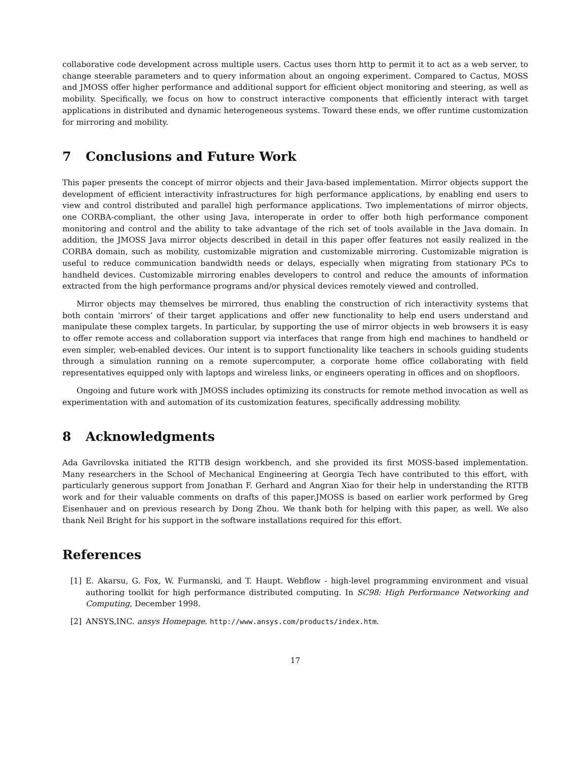collaborative code development across multiple users. Cactus uses thorn http to permit it to act as a web server, to change steerable parameters and to query information about an ongoing experiment. Compared to Cactus, MOSS and JMOSS offer higher performance and additional support for efficient object monitoring and steering, as well as mobility. Specifically, we focus on how to construct interactive components that efficiently interact with target applications in distributed and dynamic heterogeneous systems. Toward these ends, we offer runtime customization for mirroring and mobility.
7 Conclusions and Future Work
This paper presents the concept of mirror objects and their Java-based implementation. Mirror objects support the development of efficient interactivity infrastructures for high performance applications, by enabling end users to view and control distributed and parallel high performance applications. Two implementations of mirror objects, one CORBA-compliant, the other using Java, interoperate in order to offer both high performance component monitoring and control and the ability to take advantage of the rich set of tools available in the Java domain. In addition, the JMOSS Java mirror objects described in detail in this paper offer features not easily realized in the CORBA domain, such as mobility, customizable migration and customizable mirroring. Customizable migration is useful to reduce communication bandwidth needs or delays, especially when migrating from stationary PCs to handheld devices. Customizable mirroring enables developers to control and reduce the amounts of information extracted from the high performance programs and/or physical devices remotely viewed and controlled.
Mirror objects may themselves be mirrored, thus enabling the construction of rich interactivity systems that both contain ‘mirrors’ of their target applications and offer new functionality to help end users understand and manipulate these complex targets. In particular, by supporting the use of mirror objects in web browsers it is easy to offer remote access and collaboration support via interfaces that range from high end machines to handheld or even simpler, web-enabled devices. Our intent is to support functionality like teachers in schools guiding students through a simulation running on a remote supercomputer, a corporate home office collaborating with field representatives equipped only with laptops and wireless links, or engineers operating in offices and on shopfloors.
Ongoing and future work with JMOSS includes optimizing its constructs for remote method invocation as well as experimentation with and automation of its customization features, specifically addressing mobility.
8 Acknowledgments
Ada Gavrilovska initiated the RTTB design workbench, and she provided its first MOSS-based implementation. Many researchers in the School of Mechanical Engineering at Georgia Tech have contributed to this effort, with particularly generous support from Jonathan F. Gerhard and Angran Xiao for their help in understanding the RTTB work and for their valuable comments on drafts of this paper.JMOSS is based on earlier work performed by Greg Eisenhauer and on previous research by Dong Zhou. We thank both for helping with this paper, as well. We also thank Neil Bright for his support in the software installations required for this effort.
References
[1] E. Akarsu, G. Fox, W. Furmanski, and T. Haupt. Webflow - high-level programming environment and visual authoring toolkit for high performance distributed computing. In SC98: High Performance Networking and Computing, December 1998.
[2] ANSYS,INC. ansys Homepage. http://www.ansys.com/products/index.htm.
17